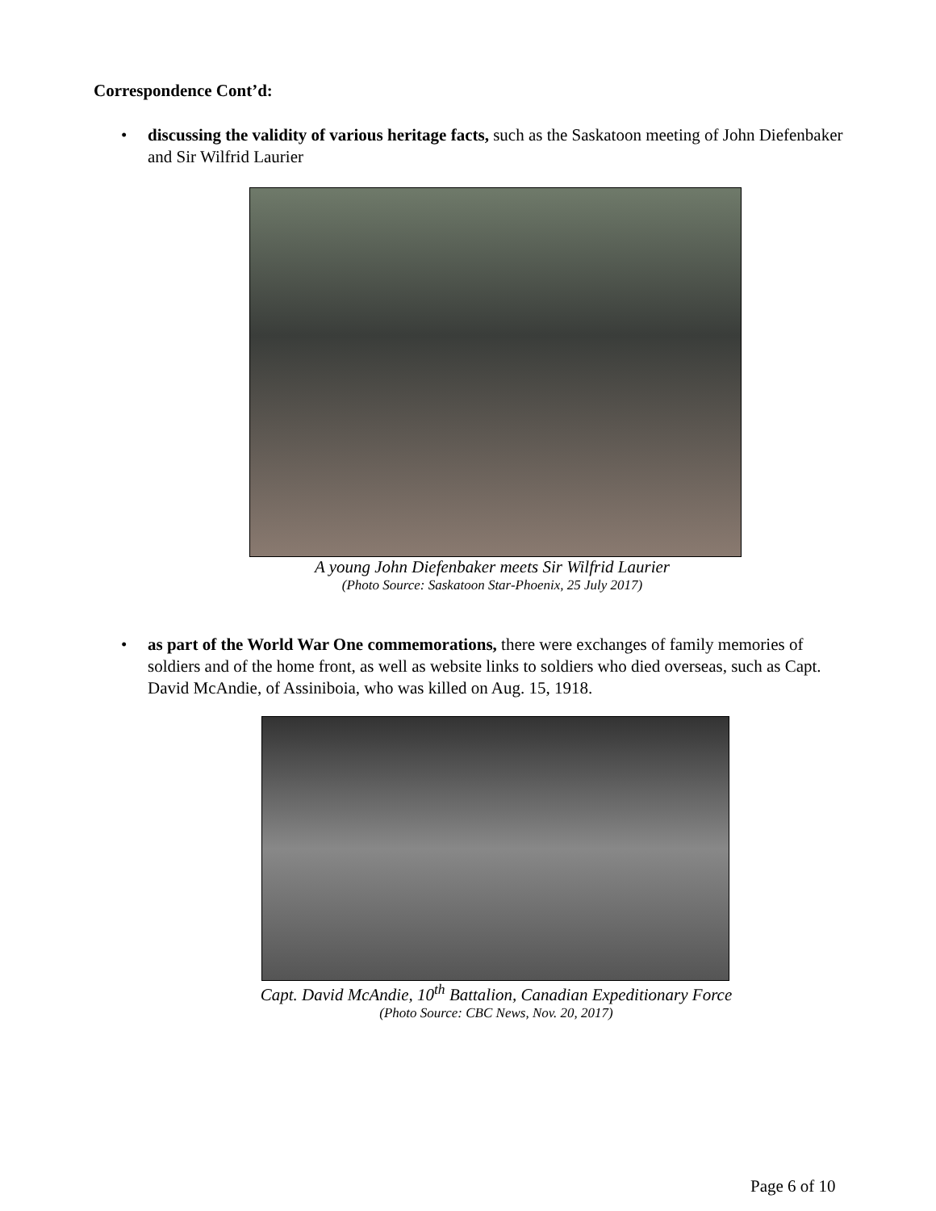Correspondence Cont’d:
•
discussing the validity of various heritage facts, such as the Saskatoon meeting of John Diefenbaker and Sir Wilfrid Laurier
A young John Diefenbaker meets Sir Wilfrid Laurier
(Photo Source: Saskatoon Star-Phoenix, 25 July 2017)
•
as part of the World War One commemorations, there were exchanges of family memories of soldiers and of the home front, as well as website links to soldiers who died overseas, such as Capt. David McAndie, of Assiniboia, who was killed on Aug. 15, 1918.
Capt. David McAndie, 10<sup>th</sup> Battalion, Canadian Expeditionary Force
(Photo Source: CBC News, Nov. 20, 2017)
Page 6 of 10